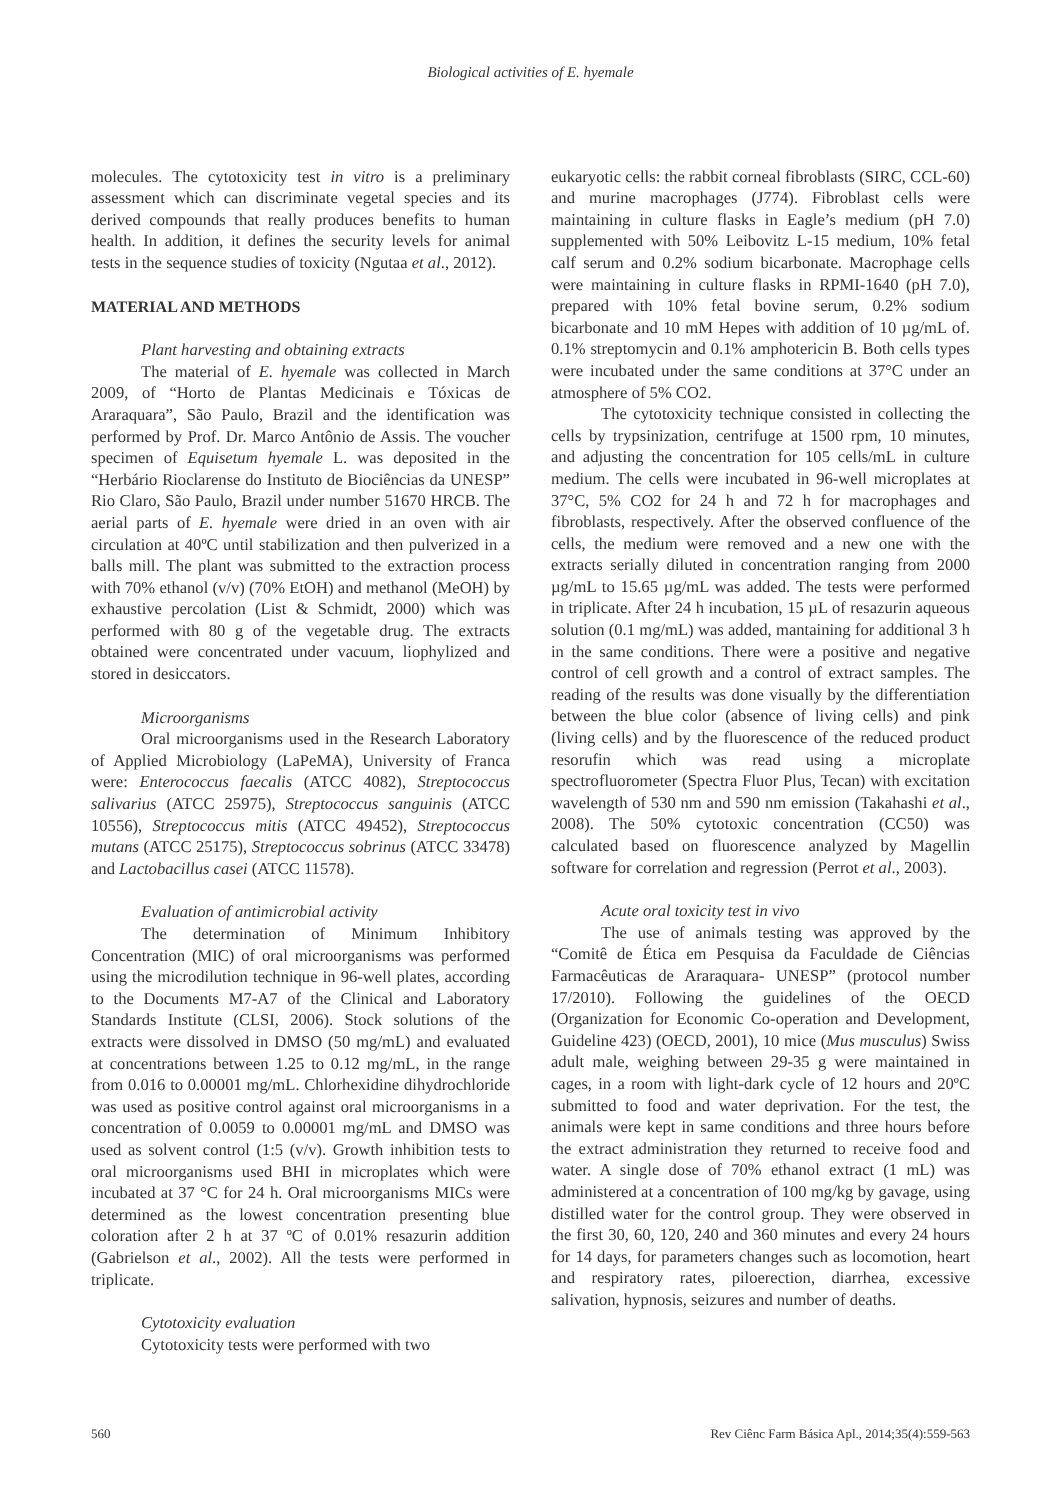Biological activities of E. hyemale
molecules. The cytotoxicity test in vitro is a preliminary assessment which can discriminate vegetal species and its derived compounds that really produces benefits to human health. In addition, it defines the security levels for animal tests in the sequence studies of toxicity (Ngutaa et al., 2012).
MATERIAL AND METHODS
Plant harvesting and obtaining extracts
The material of E. hyemale was collected in March 2009, of “Horto de Plantas Medicinais e Tóxicas de Araraquara”, São Paulo, Brazil and the identification was performed by Prof. Dr. Marco Antônio de Assis. The voucher specimen of Equisetum hyemale L. was deposited in the “Herbário Rioclarense do Instituto de Biociências da UNESP” Rio Claro, São Paulo, Brazil under number 51670 HRCB. The aerial parts of E. hyemale were dried in an oven with air circulation at 40ºC until stabilization and then pulverized in a balls mill. The plant was submitted to the extraction process with 70% ethanol (v/v) (70% EtOH) and methanol (MeOH) by exhaustive percolation (List & Schmidt, 2000) which was performed with 80 g of the vegetable drug. The extracts obtained were concentrated under vacuum, liophylized and stored in desiccators.
Microorganisms
Oral microorganisms used in the Research Laboratory of Applied Microbiology (LaPeMA), University of Franca were: Enterococcus faecalis (ATCC 4082), Streptococcus salivarius (ATCC 25975), Streptococcus sanguinis (ATCC 10556), Streptococcus mitis (ATCC 49452), Streptococcus mutans (ATCC 25175), Streptococcus sobrinus (ATCC 33478) and Lactobacillus casei (ATCC 11578).
Evaluation of antimicrobial activity
The determination of Minimum Inhibitory Concentration (MIC) of oral microorganisms was performed using the microdilution technique in 96-well plates, according to the Documents M7-A7 of the Clinical and Laboratory Standards Institute (CLSI, 2006). Stock solutions of the extracts were dissolved in DMSO (50 mg/mL) and evaluated at concentrations between 1.25 to 0.12 mg/mL, in the range from 0.016 to 0.00001 mg/mL. Chlorhexidine dihydrochloride was used as positive control against oral microorganisms in a concentration of 0.0059 to 0.00001 mg/mL and DMSO was used as solvent control (1:5 (v/v). Growth inhibition tests to oral microorganisms used BHI in microplates which were incubated at 37 °C for 24 h. Oral microorganisms MICs were determined as the lowest concentration presenting blue coloration after 2 h at 37 ºC of 0.01% resazurin addition (Gabrielson et al., 2002). All the tests were performed in triplicate.
Cytotoxicity evaluation
Cytotoxicity tests were performed with two
eukaryotic cells: the rabbit corneal fibroblasts (SIRC, CCL-60) and murine macrophages (J774). Fibroblast cells were maintaining in culture flasks in Eagle’s medium (pH 7.0) supplemented with 50% Leibovitz L-15 medium, 10% fetal calf serum and 0.2% sodium bicarbonate. Macrophage cells were maintaining in culture flasks in RPMI-1640 (pH 7.0), prepared with 10% fetal bovine serum, 0.2% sodium bicarbonate and 10 mM Hepes with addition of 10 µg/mL of. 0.1% streptomycin and 0.1% amphotericin B. Both cells types were incubated under the same conditions at 37°C under an atmosphere of 5% CO2.
The cytotoxicity technique consisted in collecting the cells by trypsinization, centrifuge at 1500 rpm, 10 minutes, and adjusting the concentration for 105 cells/mL in culture medium. The cells were incubated in 96-well microplates at 37°C, 5% CO2 for 24 h and 72 h for macrophages and fibroblasts, respectively. After the observed confluence of the cells, the medium were removed and a new one with the extracts serially diluted in concentration ranging from 2000 µg/mL to 15.65 µg/mL was added. The tests were performed in triplicate. After 24 h incubation, 15 µL of resazurin aqueous solution (0.1 mg/mL) was added, mantaining for additional 3 h in the same conditions. There were a positive and negative control of cell growth and a control of extract samples. The reading of the results was done visually by the differentiation between the blue color (absence of living cells) and pink (living cells) and by the fluorescence of the reduced product resorufin which was read using a microplate spectrofluorometer (Spectra Fluor Plus, Tecan) with excitation wavelength of 530 nm and 590 nm emission (Takahashi et al., 2008). The 50% cytotoxic concentration (CC50) was calculated based on fluorescence analyzed by Magellin software for correlation and regression (Perrot et al., 2003).
Acute oral toxicity test in vivo
The use of animals testing was approved by the “Comitê de Ética em Pesquisa da Faculdade de Ciências Farmacêuticas de Araraquara- UNESP” (protocol number 17/2010). Following the guidelines of the OECD (Organization for Economic Co-operation and Development, Guideline 423) (OECD, 2001), 10 mice (Mus musculus) Swiss adult male, weighing between 29-35 g were maintained in cages, in a room with light-dark cycle of 12 hours and 20ºC submitted to food and water deprivation. For the test, the animals were kept in same conditions and three hours before the extract administration they returned to receive food and water. A single dose of 70% ethanol extract (1 mL) was administered at a concentration of 100 mg/kg by gavage, using distilled water for the control group. They were observed in the first 30, 60, 120, 240 and 360 minutes and every 24 hours for 14 days, for parameters changes such as locomotion, heart and respiratory rates, piloerection, diarrhea, excessive salivation, hypnosis, seizures and number of deaths.
560 Rev Ciênc Farm Básica Apl., 2014;35(4):559-563